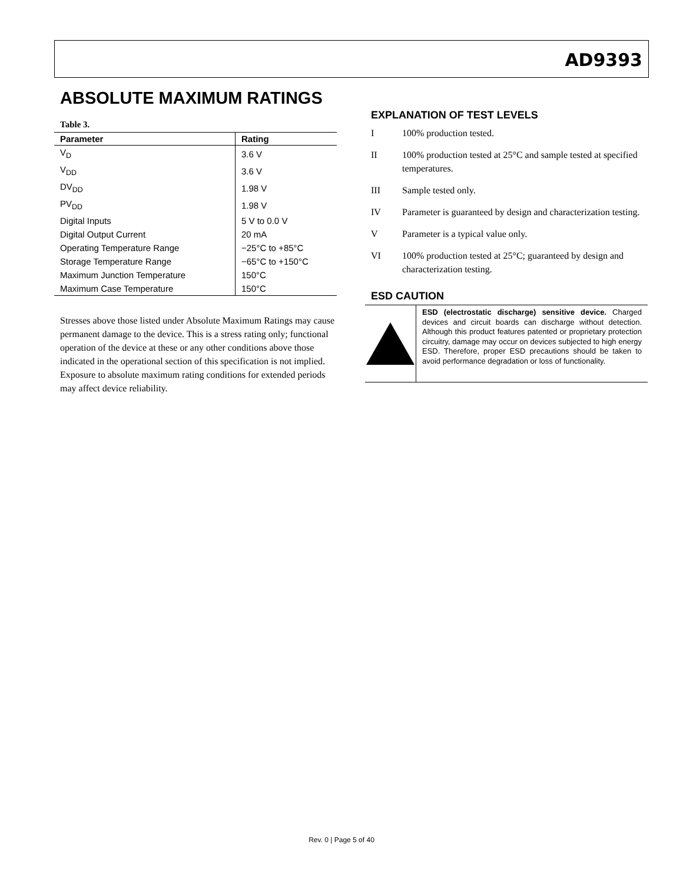AD9393
ABSOLUTE MAXIMUM RATINGS
Table 3.
| Parameter | Rating |
| --- | --- |
| V<sub>D</sub> | 3.6 V |
| V<sub>DD</sub> | 3.6 V |
| DV<sub>DD</sub> | 1.98 V |
| PV<sub>DD</sub> | 1.98 V |
| Digital Inputs | 5 V to 0.0 V |
| Digital Output Current | 20 mA |
| Operating Temperature Range | −25°C to +85°C |
| Storage Temperature Range | −65°C to +150°C |
| Maximum Junction Temperature | 150°C |
| Maximum Case Temperature | 150°C |
Stresses above those listed under Absolute Maximum Ratings may cause permanent damage to the device. This is a stress rating only; functional operation of the device at these or any other conditions above those indicated in the operational section of this specification is not implied. Exposure to absolute maximum rating conditions for extended periods may affect device reliability.
EXPLANATION OF TEST LEVELS
I 100% production tested.
II 100% production tested at 25°C and sample tested at specified temperatures.
III Sample tested only.
IV Parameter is guaranteed by design and characterization testing.
V Parameter is a typical value only.
VI 100% production tested at 25°C; guaranteed by design and characterization testing.
ESD CAUTION
ESD (electrostatic discharge) sensitive device. Charged devices and circuit boards can discharge without detection. Although this product features patented or proprietary protection circuitry, damage may occur on devices subjected to high energy ESD. Therefore, proper ESD precautions should be taken to avoid performance degradation or loss of functionality.
Rev. 0 | Page 5 of 40